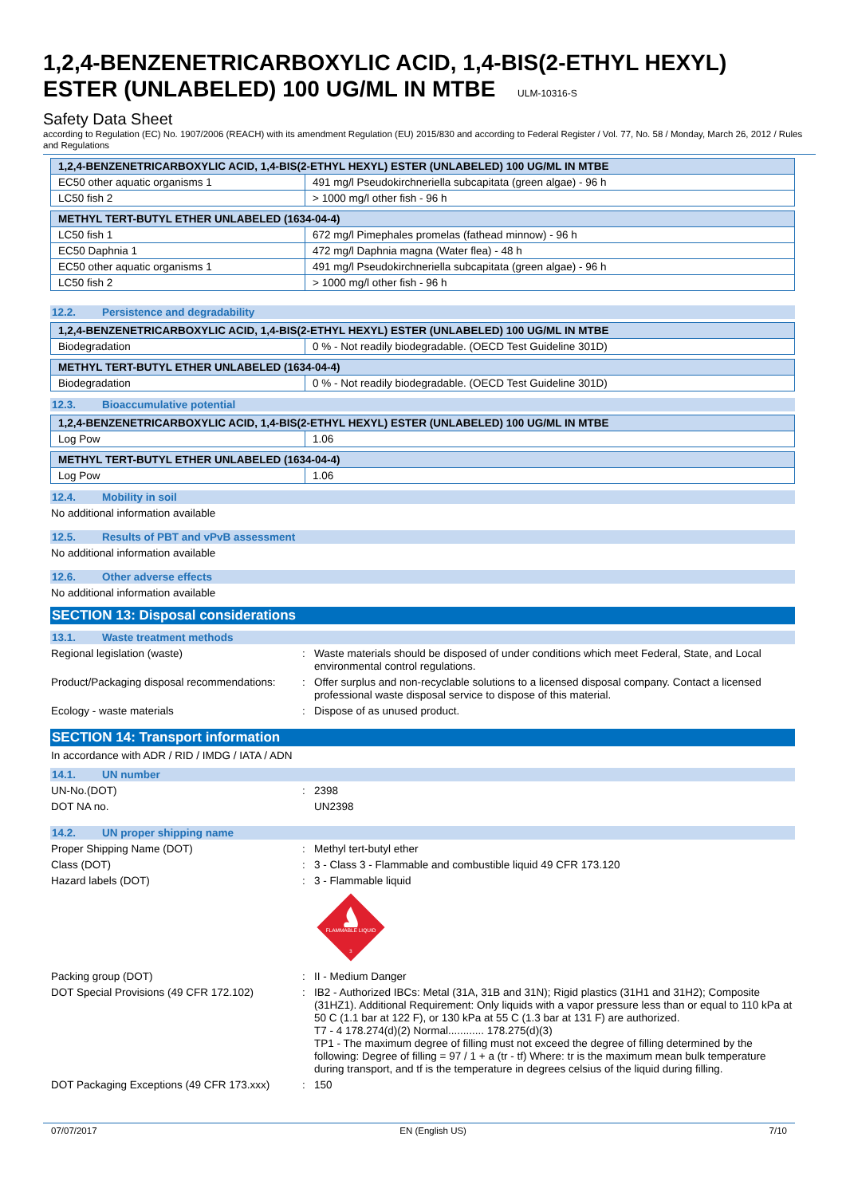1,2,4-BENZENETRICARBOXYLIC ACID, 1,4-BIS(2-ETHYL HEXYL) ESTER (UNLABELED) 100 UG/ML IN MTBE ULM-10316-S
Safety Data Sheet
according to Regulation (EC) No. 1907/2006 (REACH) with its amendment Regulation (EU) 2015/830 and according to Federal Register / Vol. 77, No. 58 / Monday, March 26, 2012 / Rules and Regulations
| 1,2,4-BENZENETRICARBOXYLIC ACID, 1,4-BIS(2-ETHYL HEXYL) ESTER (UNLABELED) 100 UG/ML IN MTBE | |
| --- | --- |
| EC50 other aquatic organisms 1 | 491 mg/l Pseudokirchneriella subcapitata (green algae) - 96 h |
| LC50 fish 2 | > 1000 mg/l other fish - 96 h |
| METHYL TERT-BUTYL ETHER UNLABELED (1634-04-4) | |
| --- | --- |
| LC50 fish 1 | 672 mg/l Pimephales promelas (fathead minnow) - 96 h |
| EC50 Daphnia 1 | 472 mg/l Daphnia magna (Water flea) - 48 h |
| EC50 other aquatic organisms 1 | 491 mg/l Pseudokirchneriella subcapitata (green algae) - 96 h |
| LC50 fish 2 | > 1000 mg/l other fish - 96 h |
12.2. Persistence and degradability
| 1,2,4-BENZENETRICARBOXYLIC ACID, 1,4-BIS(2-ETHYL HEXYL) ESTER (UNLABELED) 100 UG/ML IN MTBE | |
| --- | --- |
| Biodegradation | 0 % - Not readily biodegradable. (OECD Test Guideline 301D) |
| METHYL TERT-BUTYL ETHER UNLABELED (1634-04-4) | |
| --- | --- |
| Biodegradation | 0 % - Not readily biodegradable. (OECD Test Guideline 301D) |
12.3. Bioaccumulative potential
| 1,2,4-BENZENETRICARBOXYLIC ACID, 1,4-BIS(2-ETHYL HEXYL) ESTER (UNLABELED) 100 UG/ML IN MTBE | |
| --- | --- |
| Log Pow | 1.06 |
| METHYL TERT-BUTYL ETHER UNLABELED (1634-04-4) | |
| --- | --- |
| Log Pow | 1.06 |
12.4. Mobility in soil
No additional information available
12.5. Results of PBT and vPvB assessment
No additional information available
12.6. Other adverse effects
No additional information available
SECTION 13: Disposal considerations
13.1. Waste treatment methods
Regional legislation (waste) :
Waste materials should be disposed of under conditions which meet Federal, State, and Local environmental control regulations.
Product/Packaging disposal recommendations:
:
Offer surplus and non-recyclable solutions to a licensed disposal company. Contact a licensed professional waste disposal service to dispose of this material.
Ecology - waste materials :
Dispose of as unused product.
SECTION 14: Transport information
In accordance with ADR / RID / IMDG / IATA / ADN
14.1. UN number
UN-No.(DOT) :
2398
DOT NA no.
UN2398
14.2. UN proper shipping name
Proper Shipping Name (DOT) :
Methyl tert-butyl ether
Class (DOT) :
3 - Class 3 - Flammable and combustible liquid 49 CFR 173.120
Hazard labels (DOT) :
3 - Flammable liquid
FLAMMABLE LIQUID
3
Packing group (DOT) :
II - Medium Danger
DOT Special Provisions (49 CFR 172.102)
:
IB2 - Authorized IBCs: Metal (31A, 31B and 31N); Rigid plastics (31H1 and 31H2); Composite (31HZ1). Additional Requirement: Only liquids with a vapor pressure less than or equal to 110 kPa at 50 C (1.1 bar at 122 F), or 130 kPa at 55 C (1.3 bar at 131 F) are authorized.
T7 - 4 178.274(d)(2) Normal............ 178.275(d)(3)
TP1 - The maximum degree of filling must not exceed the degree of filling determined by the following: Degree of filling = 97 / 1 + a (tr - tf) Where: tr is the maximum mean bulk temperature during transport, and tf is the temperature in degrees celsius of the liquid during filling.
DOT Packaging Exceptions (49 CFR 173.xxx)
:
150
07/07/2017 EN (English US) 7/10